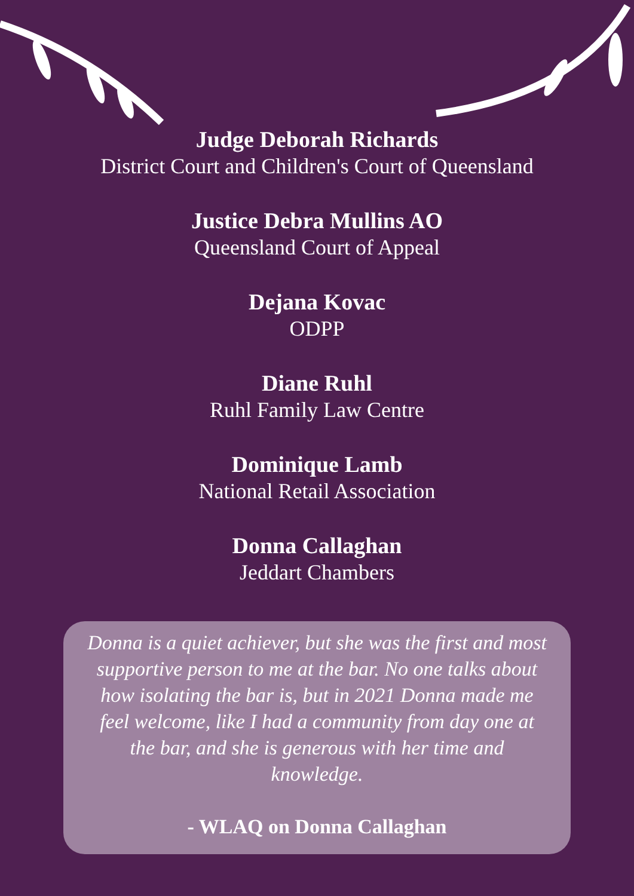Judge Deborah Richards
District Court and Children's Court of Queensland
Justice Debra Mullins AO
Queensland Court of Appeal
Dejana Kovac
ODPP
Diane Ruhl
Ruhl Family Law Centre
Dominique Lamb
National Retail Association
Donna Callaghan
Jeddart Chambers
Donna is a quiet achiever, but she was the first and most supportive person to me at the bar. No one talks about how isolating the bar is, but in 2021 Donna made me feel welcome, like I had a community from day one at the bar, and she is generous with her time and knowledge.
- WLAQ on Donna Callaghan